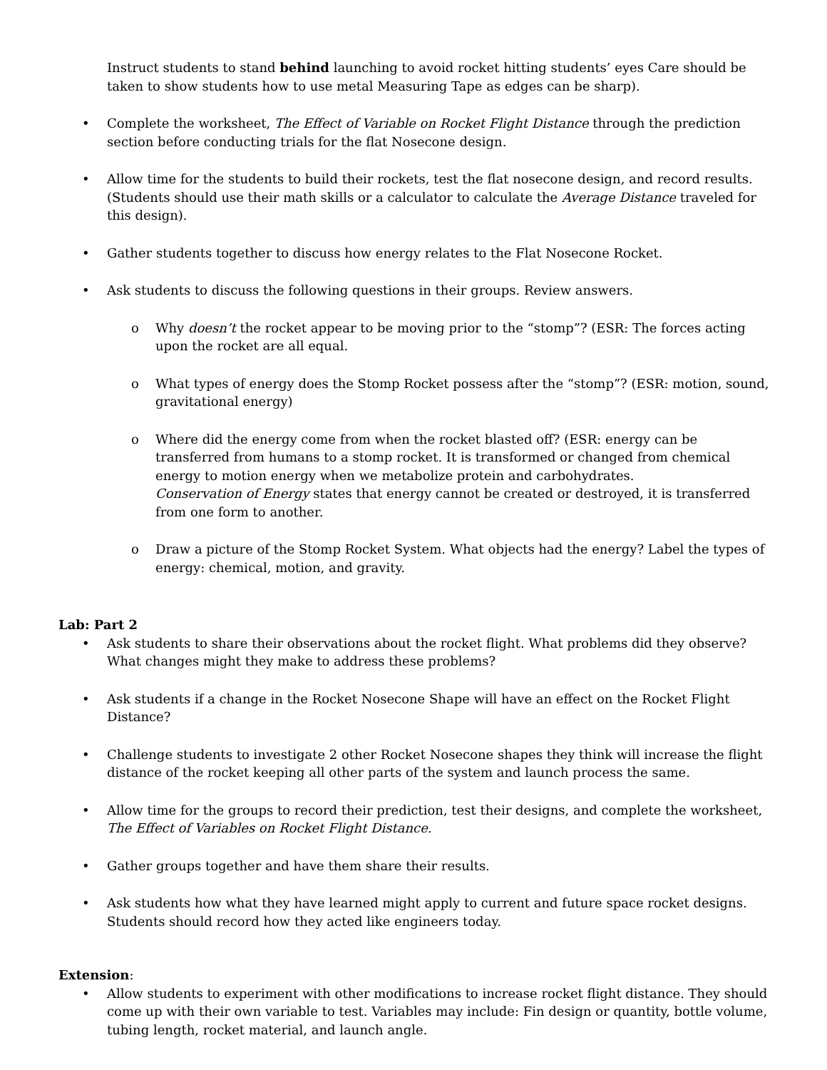Instruct students to stand behind launching to avoid rocket hitting students’ eyes Care should be taken to show students how to use metal Measuring Tape as edges can be sharp).
• Complete the worksheet, The Effect of Variable on Rocket Flight Distance through the prediction section before conducting trials for the flat Nosecone design.
• Allow time for the students to build their rockets, test the flat nosecone design, and record results. (Students should use their math skills or a calculator to calculate the Average Distance traveled for this design).
• Gather students together to discuss how energy relates to the Flat Nosecone Rocket.
• Ask students to discuss the following questions in their groups. Review answers.
o Why doesn’t the rocket appear to be moving prior to the “stomp”? (ESR: The forces acting upon the rocket are all equal.
o What types of energy does the Stomp Rocket possess after the “stomp”? (ESR: motion, sound, gravitational energy)
o Where did the energy come from when the rocket blasted off? (ESR: energy can be transferred from humans to a stomp rocket. It is transformed or changed from chemical energy to motion energy when we metabolize protein and carbohydrates.
Conservation of Energy states that energy cannot be created or destroyed, it is transferred from one form to another.
o Draw a picture of the Stomp Rocket System. What objects had the energy? Label the types of energy: chemical, motion, and gravity.
Lab: Part 2
• Ask students to share their observations about the rocket flight. What problems did they observe? What changes might they make to address these problems?
• Ask students if a change in the Rocket Nosecone Shape will have an effect on the Rocket Flight Distance?
• Challenge students to investigate 2 other Rocket Nosecone shapes they think will increase the flight distance of the rocket keeping all other parts of the system and launch process the same.
• Allow time for the groups to record their prediction, test their designs, and complete the worksheet, The Effect of Variables on Rocket Flight Distance.
• Gather groups together and have them share their results.
• Ask students how what they have learned might apply to current and future space rocket designs. Students should record how they acted like engineers today.
Extension:
• Allow students to experiment with other modifications to increase rocket flight distance. They should come up with their own variable to test. Variables may include: Fin design or quantity, bottle volume, tubing length, rocket material, and launch angle.